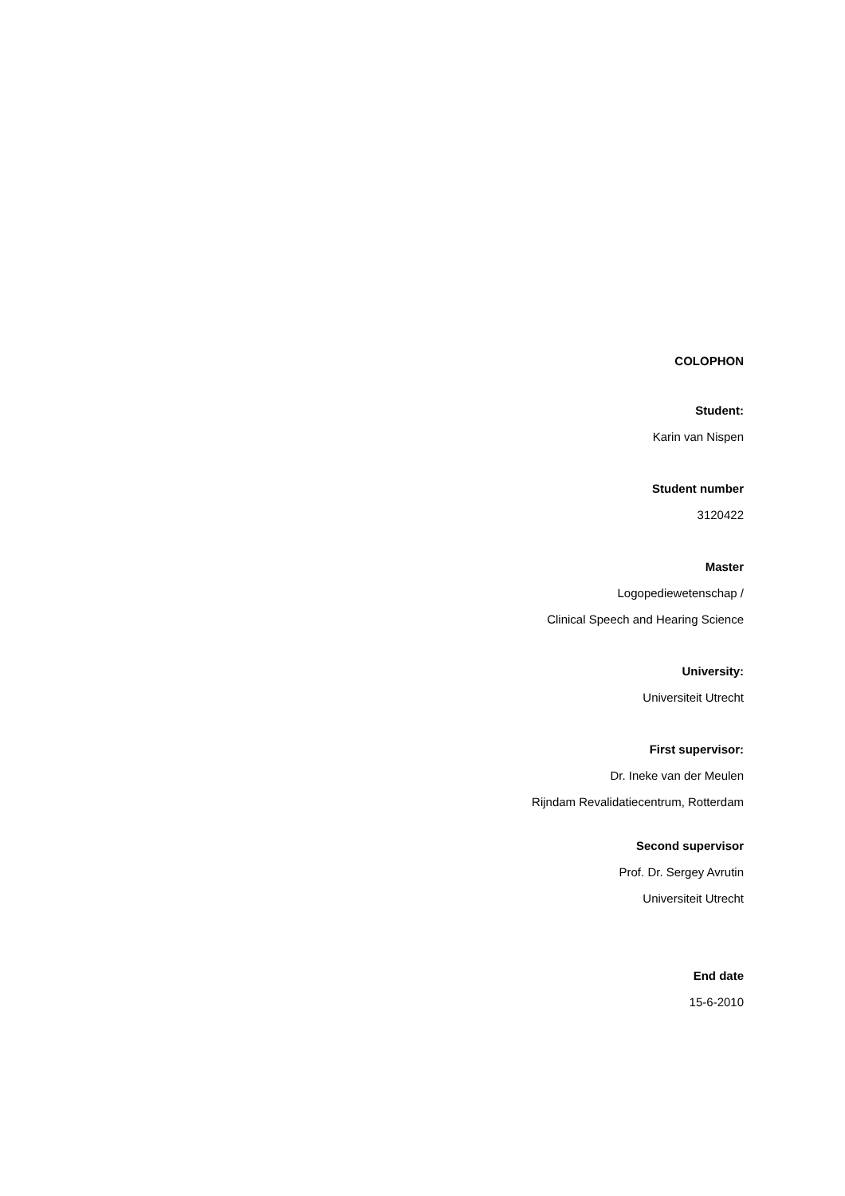COLOPHON
Student:
Karin van Nispen
Student number
3120422
Master
Logopediewetenschap /
Clinical Speech and Hearing Science
University:
Universiteit Utrecht
First supervisor:
Dr. Ineke van der Meulen
Rijndam Revalidatiecentrum, Rotterdam
Second supervisor
Prof. Dr. Sergey Avrutin
Universiteit Utrecht
End date
15-6-2010